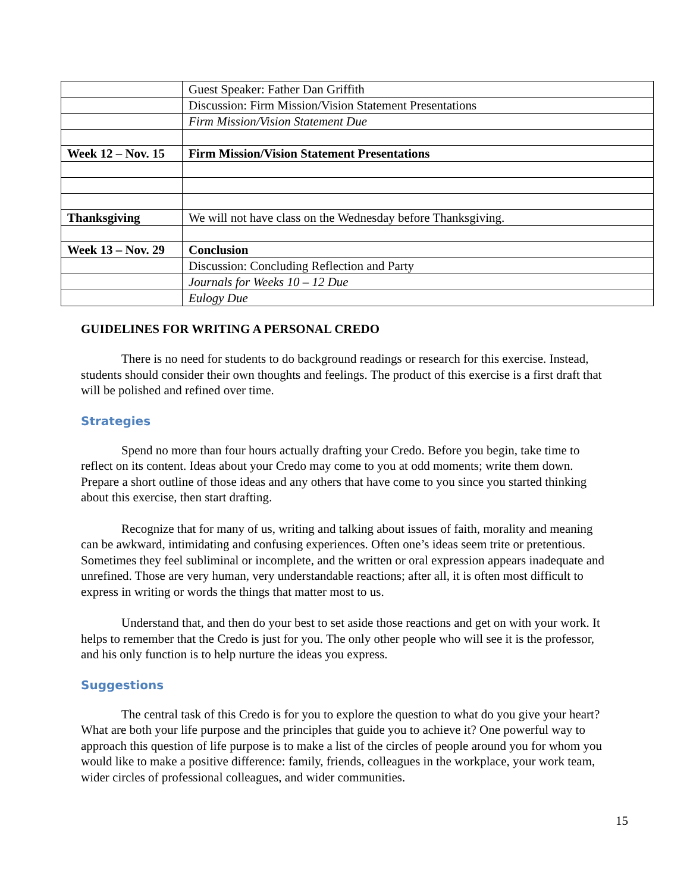| | Guest Speaker: Father Dan Griffith |
| | Discussion: Firm Mission/Vision Statement Presentations |
| | Firm Mission/Vision Statement Due |
| Week 12 – Nov. 15 | Firm Mission/Vision Statement Presentations |
| Thanksgiving | We will not have class on the Wednesday before Thanksgiving. |
| Week 13 – Nov. 29 | Conclusion |
| | Discussion: Concluding Reflection and Party |
| | Journals for Weeks 10 – 12 Due |
| | Eulogy Due |
GUIDELINES FOR WRITING A PERSONAL CREDO
There is no need for students to do background readings or research for this exercise. Instead, students should consider their own thoughts and feelings. The product of this exercise is a first draft that will be polished and refined over time.
Strategies
Spend no more than four hours actually drafting your Credo. Before you begin, take time to reflect on its content. Ideas about your Credo may come to you at odd moments; write them down. Prepare a short outline of those ideas and any others that have come to you since you started thinking about this exercise, then start drafting.
Recognize that for many of us, writing and talking about issues of faith, morality and meaning can be awkward, intimidating and confusing experiences. Often one’s ideas seem trite or pretentious. Sometimes they feel subliminal or incomplete, and the written or oral expression appears inadequate and unrefined. Those are very human, very understandable reactions; after all, it is often most difficult to express in writing or words the things that matter most to us.
Understand that, and then do your best to set aside those reactions and get on with your work. It helps to remember that the Credo is just for you. The only other people who will see it is the professor, and his only function is to help nurture the ideas you express.
Suggestions
The central task of this Credo is for you to explore the question to what do you give your heart? What are both your life purpose and the principles that guide you to achieve it? One powerful way to approach this question of life purpose is to make a list of the circles of people around you for whom you would like to make a positive difference: family, friends, colleagues in the workplace, your work team, wider circles of professional colleagues, and wider communities.
15